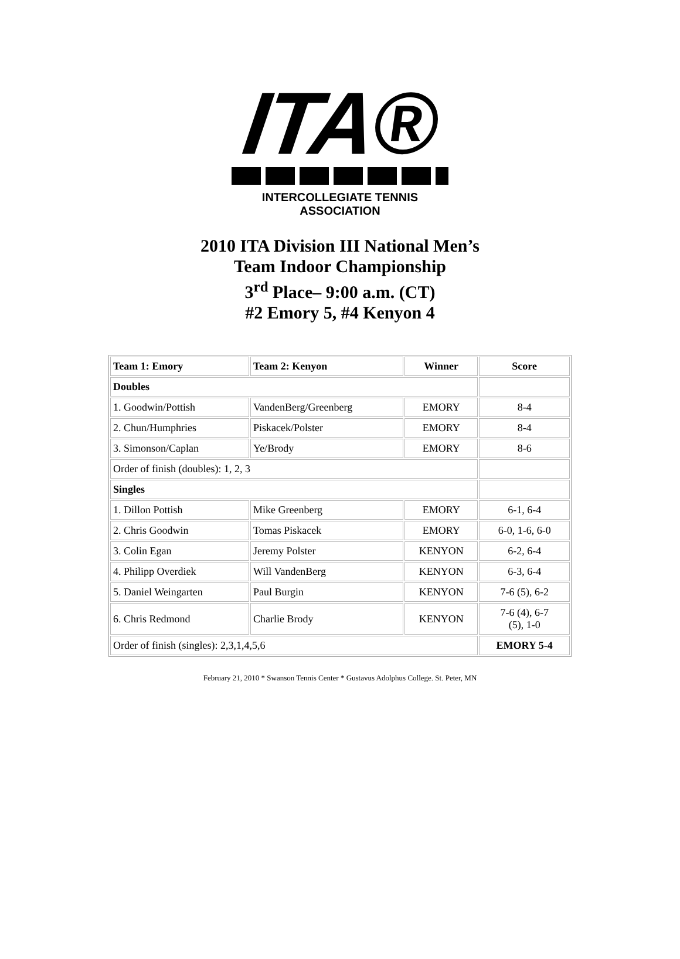ITA®
INTERCOLLEGIATE TENNIS ASSOCIATION
2010 ITA Division III National Men’s
Team Indoor Championship
3<sup>rd</sup> Place– 9:00 a.m. (CT)
#2 Emory 5, #4 Kenyon 4
| Team 1: Emory | Team 2: Kenyon | Winner | Score |
| --- | --- | --- | --- |
| Doubles | | | |
| 1. Goodwin/Pottish | VandenBerg/Greenberg | EMORY | 8-4 |
| 2. Chun/Humphries | Piskacek/Polster | EMORY | 8-4 |
| 3. Simonson/Caplan | Ye/Brody | EMORY | 8-6 |
| Order of finish (doubles): 1, 2, 3 | | | |
| Singles | | | |
| 1. Dillon Pottish | Mike Greenberg | EMORY | 6-1, 6-4 |
| 2. Chris Goodwin | Tomas Piskacek | EMORY | 6-0, 1-6, 6-0 |
| 3. Colin Egan | Jeremy Polster | KENYON | 6-2, 6-4 |
| 4. Philipp Overdiek | Will VandenBerg | KENYON | 6-3, 6-4 |
| 5. Daniel Weingarten | Paul Burgin | KENYON | 7-6 (5), 6-2 |
| 6. Chris Redmond | Charlie Brody | KENYON | 7-6 (4), 6-7 (5), 1-0 |
| Order of finish (singles): 2,3,1,4,5,6 | | | EMORY 5-4 |
February 21, 2010 * Swanson Tennis Center * Gustavus Adolphus College. St. Peter, MN